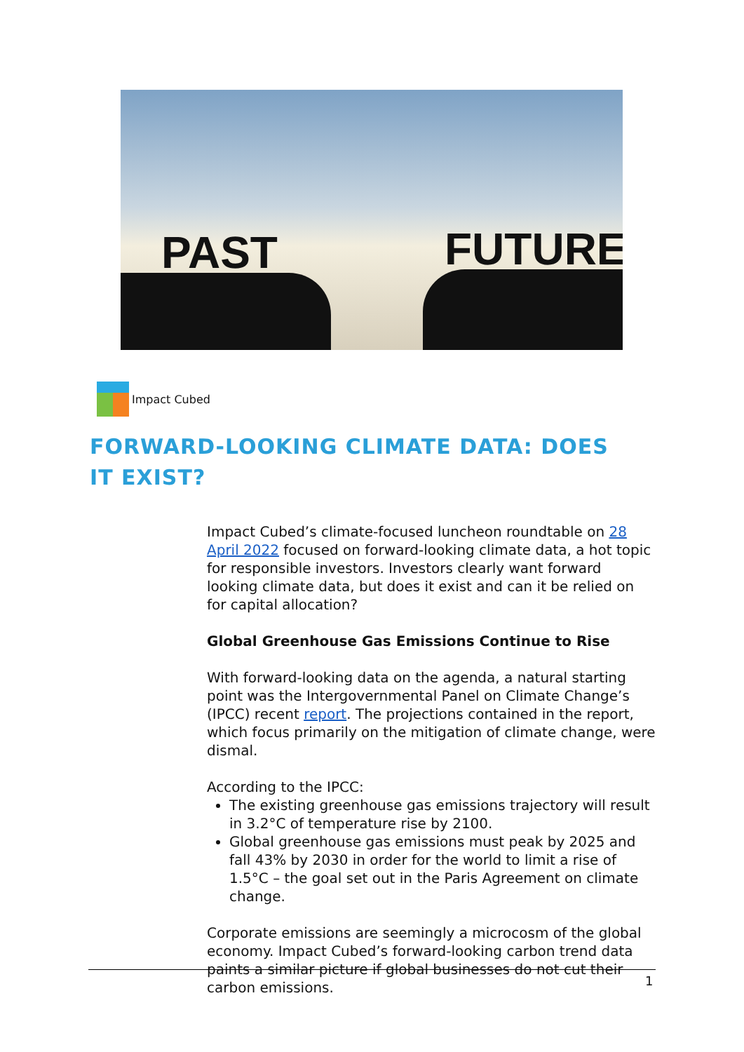PAST FUTURE
Impact Cubed
FORWARD-LOOKING CLIMATE DATA: DOES IT EXIST?
Impact Cubed’s climate-focused luncheon roundtable on 28 April 2022 focused on forward-looking climate data, a hot topic for responsible investors. Investors clearly want forward looking climate data, but does it exist and can it be relied on for capital allocation?
Global Greenhouse Gas Emissions Continue to Rise
With forward-looking data on the agenda, a natural starting point was the Intergovernmental Panel on Climate Change’s (IPCC) recent report. The projections contained in the report, which focus primarily on the mitigation of climate change, were dismal.
According to the IPCC:
The existing greenhouse gas emissions trajectory will result in 3.2°C of temperature rise by 2100.
Global greenhouse gas emissions must peak by 2025 and fall 43% by 2030 in order for the world to limit a rise of 1.5°C – the goal set out in the Paris Agreement on climate change.
Corporate emissions are seemingly a microcosm of the global economy. Impact Cubed’s forward-looking carbon trend data paints a similar picture if global businesses do not cut their carbon emissions.
1